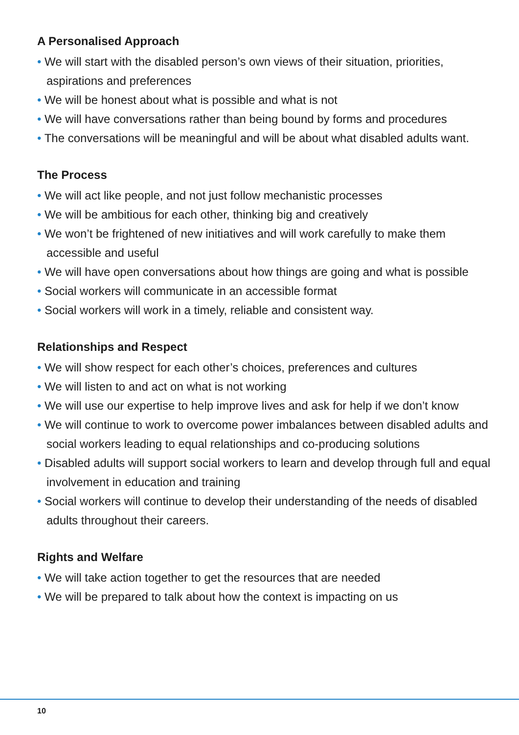A Personalised Approach
• We will start with the disabled person’s own views of their situation, priorities, aspirations and preferences
• We will be honest about what is possible and what is not
• We will have conversations rather than being bound by forms and procedures
• The conversations will be meaningful and will be about what disabled adults want.
The Process
• We will act like people, and not just follow mechanistic processes
• We will be ambitious for each other, thinking big and creatively
• We won’t be frightened of new initiatives and will work carefully to make them accessible and useful
• We will have open conversations about how things are going and what is possible
• Social workers will communicate in an accessible format
• Social workers will work in a timely, reliable and consistent way.
Relationships and Respect
• We will show respect for each other’s choices, preferences and cultures
• We will listen to and act on what is not working
• We will use our expertise to help improve lives and ask for help if we don’t know
• We will continue to work to overcome power imbalances between disabled adults and social workers leading to equal relationships and co-producing solutions
• Disabled adults will support social workers to learn and develop through full and equal involvement in education and training
• Social workers will continue to develop their understanding of the needs of disabled adults throughout their careers.
Rights and Welfare
• We will take action together to get the resources that are needed
• We will be prepared to talk about how the context is impacting on us
10